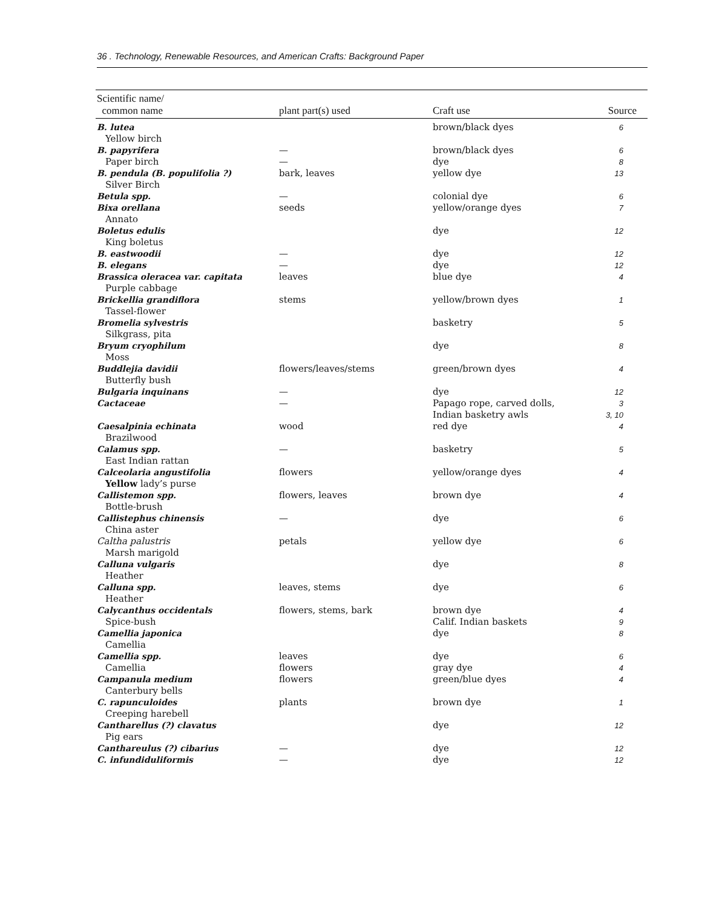36 . Technology, Renewable Resources, and American Crafts: Background Paper
| Scientific name/ common name | plant part(s) used | Craft use | Source |
| --- | --- | --- | --- |
| B. lutea | | brown/black dyes | 6 |
| Yellow birch | | | |
| B. papyrifera | — | brown/black dyes | 6 |
| Paper birch | — | dye | 8 |
| B. pendula (B. populifolia ?) | bark, leaves | yellow dye | 13 |
| Silver Birch | | | |
| Betula spp. | — | colonial dye | 6 |
| Bixa orellana | seeds | yellow/orange dyes | 7 |
| Annato | | | |
| Boletus edulis | | dye | 12 |
| King boletus | | | |
| B. eastwoodii | — | dye | 12 |
| B. elegans | — | dye | 12 |
| Brassica oleracea var. capitata | leaves | blue dye | 4 |
| Purple cabbage | | | |
| Brickellia grandiflora | stems | yellow/brown dyes | 1 |
| Tassel-flower | | | |
| Bromelia sylvestris | | basketry | 5 |
| Silkgrass, pita | | | |
| Bryum cryophilum | | dye | 8 |
| Moss | | | |
| Buddlejia davidii | flowers/leaves/stems | green/brown dyes | 4 |
| Butterfly bush | | | |
| Bulgaria inquinans | — | dye | 12 |
| Cactaceae | — | Papago rope, carved dolls, Indian basketry awls | 3 3, 10 |
| Caesalpinia echinata | wood | red dye | 4 |
| Brazilwood | | | |
| Calamus spp. | — | basketry | 5 |
| East Indian rattan | | | |
| Calceolaria angustifolia | flowers | yellow/orange dyes | 4 |
| Yellow lady’s purse | | | |
| Callistemon spp. | flowers, leaves | brown dye | 4 |
| Bottle-brush | | | |
| Callistephus chinensis | — | dye | 6 |
| China aster | | | |
| Caltha palustris | petals | yellow dye | 6 |
| Marsh marigold | | | |
| Calluna vulgaris | | dye | 8 |
| Heather | | | |
| Calluna spp. | leaves, stems | dye | 6 |
| Heather | | | |
| Calycanthus occidentals | flowers, stems, bark | brown dye | 4 |
| Spice-bush | | Calif. Indian baskets | 9 |
| Camellia japonica | | dye | 8 |
| Camellia | | | |
| Camellia spp. | leaves | dye | 6 |
| Camellia | flowers | gray dye | 4 |
| Campanula medium | flowers | green/blue dyes | 4 |
| Canterbury bells | | | |
| C. rapunculoides | plants | brown dye | 1 |
| Creeping harebell | | | |
| Cantharellus (?) clavatus | | dye | 12 |
| Pig ears | | | |
| Canthareulus (?) cibarius | — | dye | 12 |
| C. infundiduliformis | — | dye | 12 |